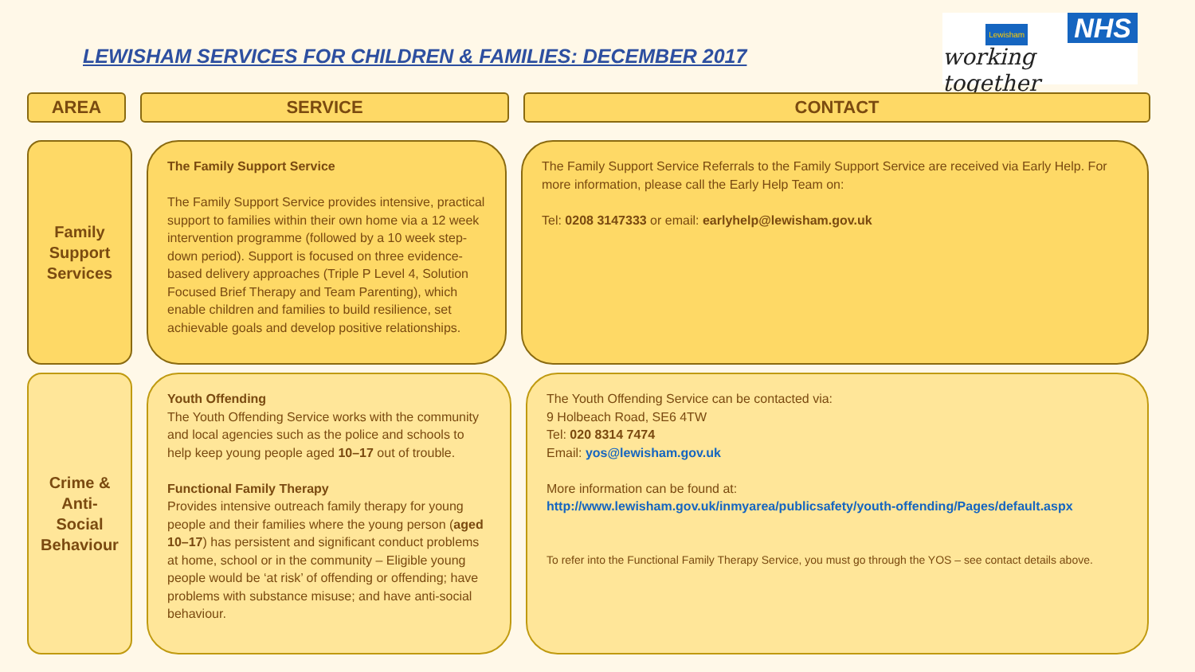LEWISHAM SERVICES FOR CHILDREN & FAMILIES: DECEMBER 2017
Lewisham NHS
working together
AREA SERVICE CONTACT
Family
Support
Services
The Family Support Service
The Family Support Service provides intensive, practical support to families within their own home via a 12 week intervention programme (followed by a 10 week step-down period). Support is focused on three evidence-based delivery approaches (Triple P Level 4, Solution Focused Brief Therapy and Team Parenting), which enable children and families to build resilience, set achievable goals and develop positive relationships.
The Family Support Service Referrals to the Family Support Service are received via Early Help. For more information, please call the Early Help Team on:
Tel: 0208 3147333 or email: earlyhelp@lewisham.gov.uk
Crime &
Anti-
Social
Behaviour
Youth Offending
The Youth Offending Service works with the community and local agencies such as the police and schools to help keep young people aged 10–17 out of trouble.
Functional Family Therapy
Provides intensive outreach family therapy for young people and their families where the young person (aged 10–17) has persistent and significant conduct problems at home, school or in the community – Eligible young people would be ‘at risk’ of offending or offending; have problems with substance misuse; and have anti-social behaviour.
The Youth Offending Service can be contacted via:
9 Holbeach Road, SE6 4TW
Tel: 020 8314 7474
Email: yos@lewisham.gov.uk
More information can be found at:
http://www.lewisham.gov.uk/inmyarea/publicsafety/youth-offending/Pages/default.aspx
To refer into the Functional Family Therapy Service, you must go through the YOS – see contact details above.